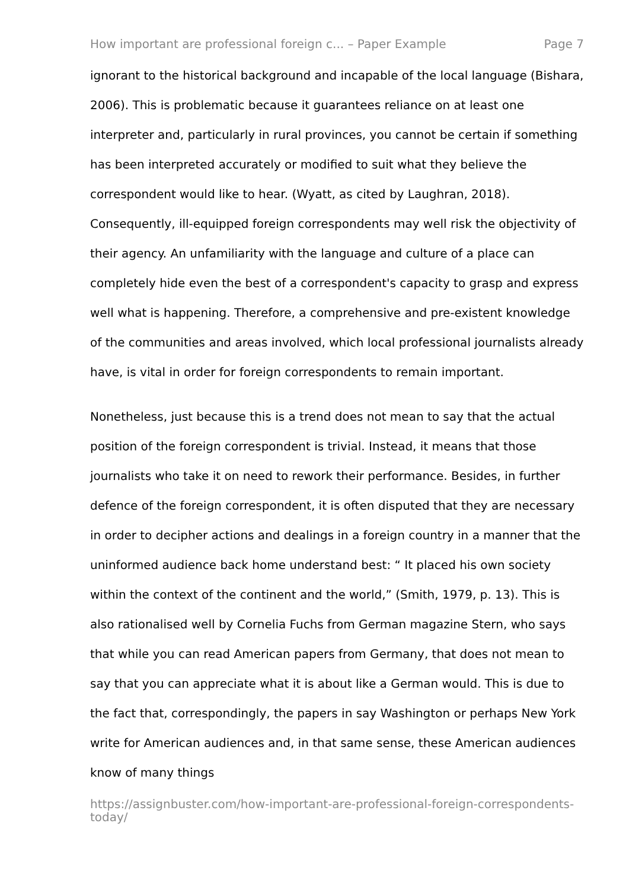How important are professional foreign c... – Paper Example Page 7
ignorant to the historical background and incapable of the local language (Bishara, 2006). This is problematic because it guarantees reliance on at least one interpreter and, particularly in rural provinces, you cannot be certain if something has been interpreted accurately or modified to suit what they believe the correspondent would like to hear. (Wyatt, as cited by Laughran, 2018). Consequently, ill-equipped foreign correspondents may well risk the objectivity of their agency. An unfamiliarity with the language and culture of a place can completely hide even the best of a correspondent's capacity to grasp and express well what is happening. Therefore, a comprehensive and pre-existent knowledge of the communities and areas involved, which local professional journalists already have, is vital in order for foreign correspondents to remain important.
Nonetheless, just because this is a trend does not mean to say that the actual position of the foreign correspondent is trivial. Instead, it means that those journalists who take it on need to rework their performance. Besides, in further defence of the foreign correspondent, it is often disputed that they are necessary in order to decipher actions and dealings in a foreign country in a manner that the uninformed audience back home understand best: “ It placed his own society within the context of the continent and the world,” (Smith, 1979, p. 13). This is also rationalised well by Cornelia Fuchs from German magazine Stern, who says that while you can read American papers from Germany, that does not mean to say that you can appreciate what it is about like a German would. This is due to the fact that, correspondingly, the papers in say Washington or perhaps New York write for American audiences and, in that same sense, these American audiences know of many things
https://assignbuster.com/how-important-are-professional-foreign-correspondents-today/